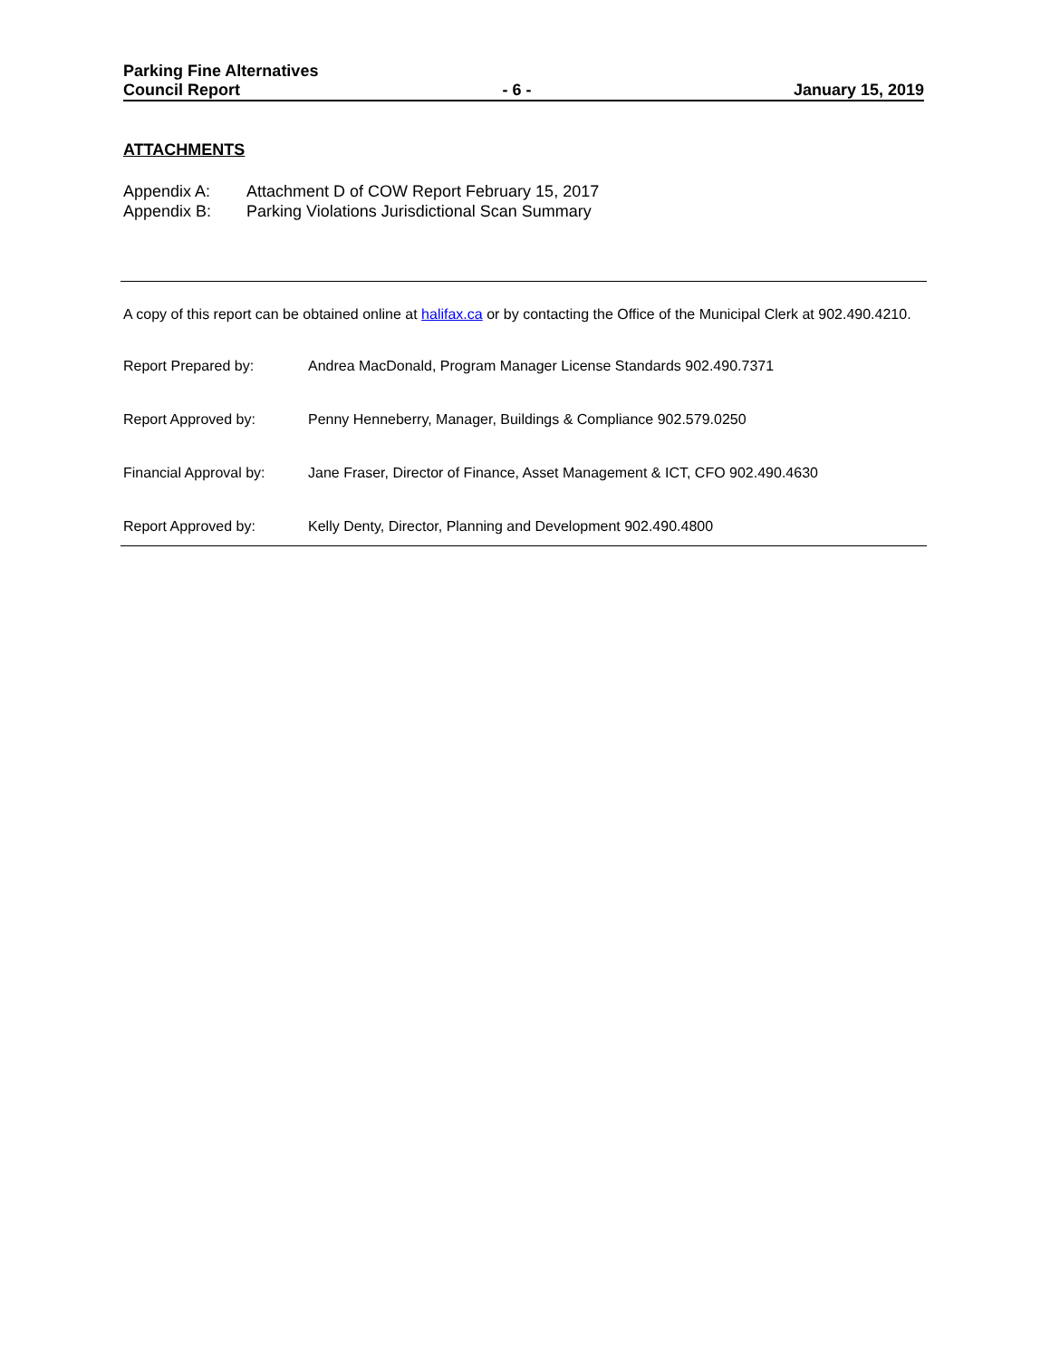Parking Fine Alternatives
Council Report - 6 - January 15, 2019
ATTACHMENTS
Appendix A: Attachment D of COW Report February 15, 2017
Appendix B: Parking Violations Jurisdictional Scan Summary
A copy of this report can be obtained online at halifax.ca or by contacting the Office of the Municipal Clerk at 902.490.4210.
Report Prepared by: Andrea MacDonald, Program Manager License Standards 902.490.7371
Report Approved by: Penny Henneberry, Manager, Buildings & Compliance 902.579.0250
Financial Approval by: Jane Fraser, Director of Finance, Asset Management & ICT, CFO 902.490.4630
Report Approved by: Kelly Denty, Director, Planning and Development 902.490.4800